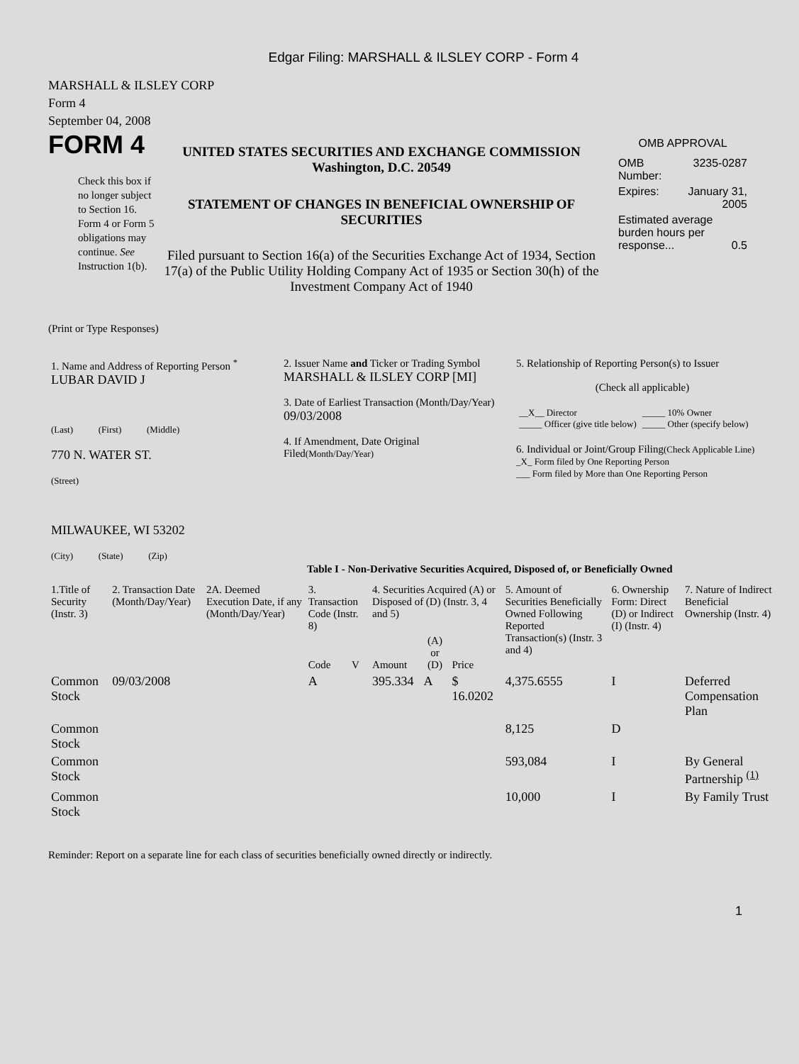Edgar Filing: MARSHALL & ILSLEY CORP - Form 4
MARSHALL & ILSLEY CORP
Form 4
September 04, 2008
FORM 4
Check this box if no longer subject to Section 16. Form 4 or Form 5 obligations may continue. See Instruction 1(b).
UNITED STATES SECURITIES AND EXCHANGE COMMISSION
Washington, D.C. 20549
STATEMENT OF CHANGES IN BENEFICIAL OWNERSHIP OF SECURITIES
Filed pursuant to Section 16(a) of the Securities Exchange Act of 1934, Section 17(a) of the Public Utility Holding Company Act of 1935 or Section 30(h) of the Investment Company Act of 1940
OMB APPROVAL
| OMB Number: | 3235-0287 |
| Expires: | January 31, 2005 |
| Estimated average burden hours per response... 0.5 | |
(Print or Type Responses)
| 1. Name and Address of Reporting Person <sup>*</sup> LUBAR DAVID J (Last) (First) (Middle) 770 N. WATER ST. (Street) MILWAUKEE, WI 53202 (City) (State) (Zip) | 2. Issuer Name and Ticker or Trading Symbol MARSHALL & ILSLEY CORP [MI] 3. Date of Earliest Transaction (Month/Day/Year) 09/03/2008 4. If Amendment, Date Original Filed (Month/Day/Year) | 5. Relationship of Reporting Person(s) to Issuer (Check all applicable) / __X__ Director _____ Officer (give title below) / _____ 10% Owner _____ Other (specify below) / 6. Individual or Joint/Group Filing (Check Applicable Line) _X_ Form filed by One Reporting Person ___ Form filed by More than One Reporting Person |
Table I - Non-Derivative Securities Acquired, Disposed of, or Beneficially Owned
| 1.Title of Security (Instr. 3) | 2. Transaction Date (Month/Day/Year) | 2A. Deemed Execution Date, if any (Month/Day/Year) | 3. Transaction Code (Instr. 8) | | 4. Securities Acquired (A) or Disposed of (D) (Instr. 3, 4 and 5) | | | 5. Amount of Securities Beneficially Owned Following Reported Transaction(s) (Instr. 3 and 4) | 6. Ownership Form: Direct (D) or Indirect (I) (Instr. 4) | 7. Nature of Indirect Beneficial Ownership (Instr. 4) |
| | | | Code | V | Amount | (A) or (D) | Price | | | |
| Common Stock | 09/03/2008 | | A | | 395.334 | A | $ 16.0202 | 4,375.6555 | I | Deferred Compensation Plan |
| Common Stock | | | | | | | | 8,125 | D | |
| Common Stock | | | | | | | | 593,084 | I | By General Partnership <sup>(1)</sup> |
| Common Stock | | | | | | | | 10,000 | I | By Family Trust |
Reminder: Report on a separate line for each class of securities beneficially owned directly or indirectly.
1